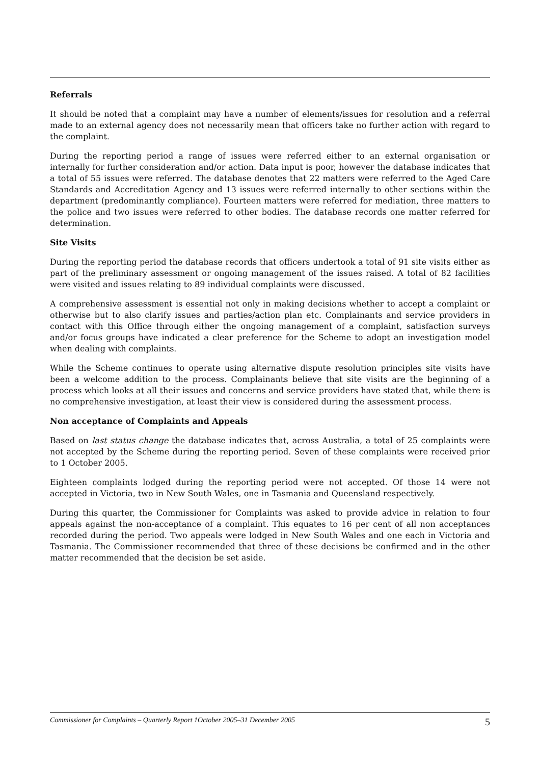Referrals
It should be noted that a complaint may have a number of elements/issues for resolution and a referral made to an external agency does not necessarily mean that officers take no further action with regard to the complaint.
During the reporting period a range of issues were referred either to an external organisation or internally for further consideration and/or action. Data input is poor, however the database indicates that a total of 55 issues were referred. The database denotes that 22 matters were referred to the Aged Care Standards and Accreditation Agency and 13 issues were referred internally to other sections within the department (predominantly compliance). Fourteen matters were referred for mediation, three matters to the police and two issues were referred to other bodies. The database records one matter referred for determination.
Site Visits
During the reporting period the database records that officers undertook a total of 91 site visits either as part of the preliminary assessment or ongoing management of the issues raised. A total of 82 facilities were visited and issues relating to 89 individual complaints were discussed.
A comprehensive assessment is essential not only in making decisions whether to accept a complaint or otherwise but to also clarify issues and parties/action plan etc. Complainants and service providers in contact with this Office through either the ongoing management of a complaint, satisfaction surveys and/or focus groups have indicated a clear preference for the Scheme to adopt an investigation model when dealing with complaints.
While the Scheme continues to operate using alternative dispute resolution principles site visits have been a welcome addition to the process. Complainants believe that site visits are the beginning of a process which looks at all their issues and concerns and service providers have stated that, while there is no comprehensive investigation, at least their view is considered during the assessment process.
Non acceptance of Complaints and Appeals
Based on last status change the database indicates that, across Australia, a total of 25 complaints were not accepted by the Scheme during the reporting period. Seven of these complaints were received prior to 1 October 2005.
Eighteen complaints lodged during the reporting period were not accepted. Of those 14 were not accepted in Victoria, two in New South Wales, one in Tasmania and Queensland respectively.
During this quarter, the Commissioner for Complaints was asked to provide advice in relation to four appeals against the non-acceptance of a complaint. This equates to 16 per cent of all non acceptances recorded during the period. Two appeals were lodged in New South Wales and one each in Victoria and Tasmania. The Commissioner recommended that three of these decisions be confirmed and in the other matter recommended that the decision be set aside.
Commissioner for Complaints – Quarterly Report 1October 2005–31 December 2005 5